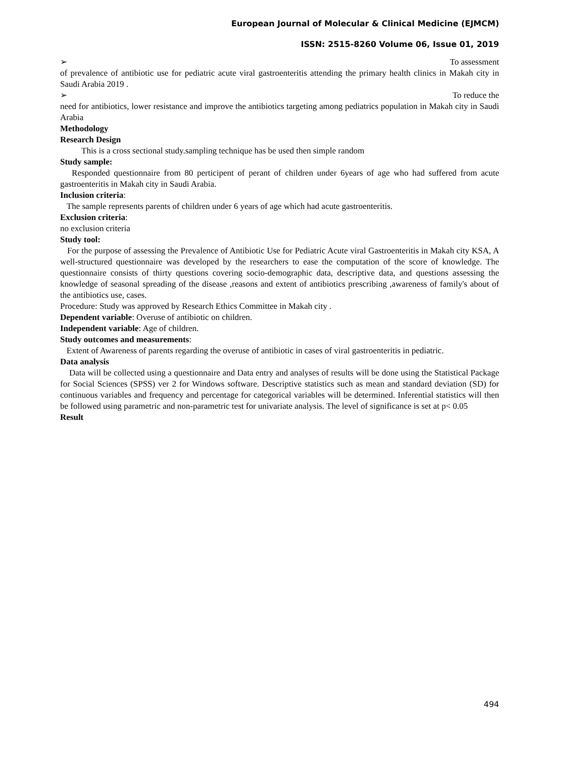European Journal of Molecular & Clinical Medicine (EJMCM)
ISSN: 2515-8260 Volume 06, Issue 01, 2019
➢ To assessment
of prevalence of antibiotic use for pediatric acute viral gastroenteritis attending the primary health clinics in Makah city in Saudi Arabia 2019 .
➢ To reduce the
need for antibiotics, lower resistance and improve the antibiotics targeting among pediatrics population in Makah city in Saudi Arabia
Methodology
Research Design
This is a cross sectional study.sampling technique has be used then simple random
Study sample:
Responded questionnaire from 80 perticipent of perant of children under 6years of age who had suffered from acute gastroenteritis in Makah city in Saudi Arabia.
Inclusion criteria:
The sample represents parents of children under 6 years of age which had acute gastroenteritis.
Exclusion criteria:
no exclusion criteria
Study tool:
For the purpose of assessing the Prevalence of Antibiotic Use for Pediatric Acute viral Gastroenteritis in Makah city KSA, A well-structured questionnaire was developed by the researchers to ease the computation of the score of knowledge. The questionnaire consists of thirty questions covering socio-demographic data, descriptive data, and questions assessing the knowledge of seasonal spreading of the disease ,reasons and extent of antibiotics prescribing ,awareness of family's about of the antibiotics use, cases.
Procedure: Study was approved by Research Ethics Committee in Makah city .
Dependent variable: Overuse of antibiotic on children.
Independent variable: Age of children.
Study outcomes and measurements:
Extent of Awareness of parents regarding the overuse of antibiotic in cases of viral gastroenteritis in pediatric.
Data analysis
Data will be collected using a questionnaire and Data entry and analyses of results will be done using the Statistical Package for Social Sciences (SPSS) ver 2 for Windows software. Descriptive statistics such as mean and standard deviation (SD) for continuous variables and frequency and percentage for categorical variables will be determined. Inferential statistics will then be followed using parametric and non-parametric test for univariate analysis. The level of significance is set at p< 0.05
Result
494